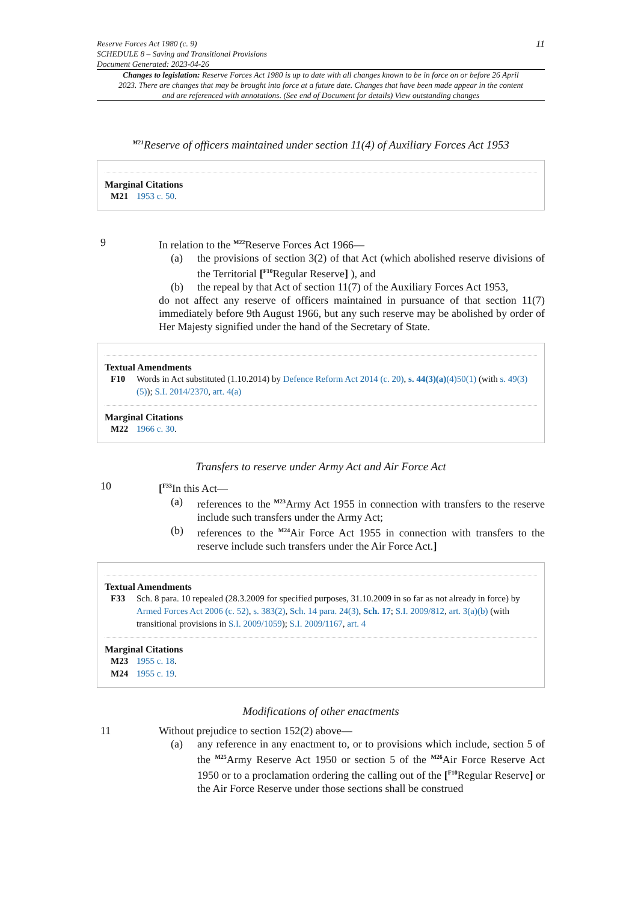Reserve Forces Act 1980 (c. 9)
SCHEDULE 8 – Saving and Transitional Provisions
Document Generated: 2023-04-26
11
Changes to legislation: Reserve Forces Act 1980 is up to date with all changes known to be in force on or before 26 April 2023. There are changes that may be brought into force at a future date. Changes that have been made appear in the content and are referenced with annotations. (See end of Document for details) View outstanding changes
<sup>M21</sup>Reserve of officers maintained under section 11(4) of Auxiliary Forces Act 1953
Marginal Citations
M21 1953 c. 50.
9 In relation to the <sup>M22</sup>Reserve Forces Act 1966—
(a) the provisions of section 3(2) of that Act (which abolished reserve divisions of the Territorial [<sup>F10</sup>Regular Reserve] ), and
(b) the repeal by that Act of section 11(7) of the Auxiliary Forces Act 1953,
do not affect any reserve of officers maintained in pursuance of that section 11(7) immediately before 9th August 1966, but any such reserve may be abolished by order of Her Majesty signified under the hand of the Secretary of State.
Textual Amendments
F10 Words in Act substituted (1.10.2014) by Defence Reform Act 2014 (c. 20), s. 44(3)(a)(4)50(1) (with s. 49(3)(5)); S.I. 2014/2370, art. 4(a)
Marginal Citations
M22 1966 c. 30.
Transfers to reserve under Army Act and Air Force Act
10 [<sup>F33</sup>In this Act—
(a) references to the <sup>M23</sup>Army Act 1955 in connection with transfers to the reserve include such transfers under the Army Act;
(b) references to the <sup>M24</sup>Air Force Act 1955 in connection with transfers to the reserve include such transfers under the Air Force Act.]
Textual Amendments
F33 Sch. 8 para. 10 repealed (28.3.2009 for specified purposes, 31.10.2009 in so far as not already in force) by Armed Forces Act 2006 (c. 52), s. 383(2), Sch. 14 para. 24(3), Sch. 17; S.I. 2009/812, art. 3(a)(b) (with transitional provisions in S.I. 2009/1059); S.I. 2009/1167, art. 4
Marginal Citations
M23 1955 c. 18.
M24 1955 c. 19.
Modifications of other enactments
11 Without prejudice to section 152(2) above—
(a) any reference in any enactment to, or to provisions which include, section 5 of the <sup>M25</sup>Army Reserve Act 1950 or section 5 of the <sup>M26</sup>Air Force Reserve Act 1950 or to a proclamation ordering the calling out of the [<sup>F10</sup>Regular Reserve] or the Air Force Reserve under those sections shall be construed